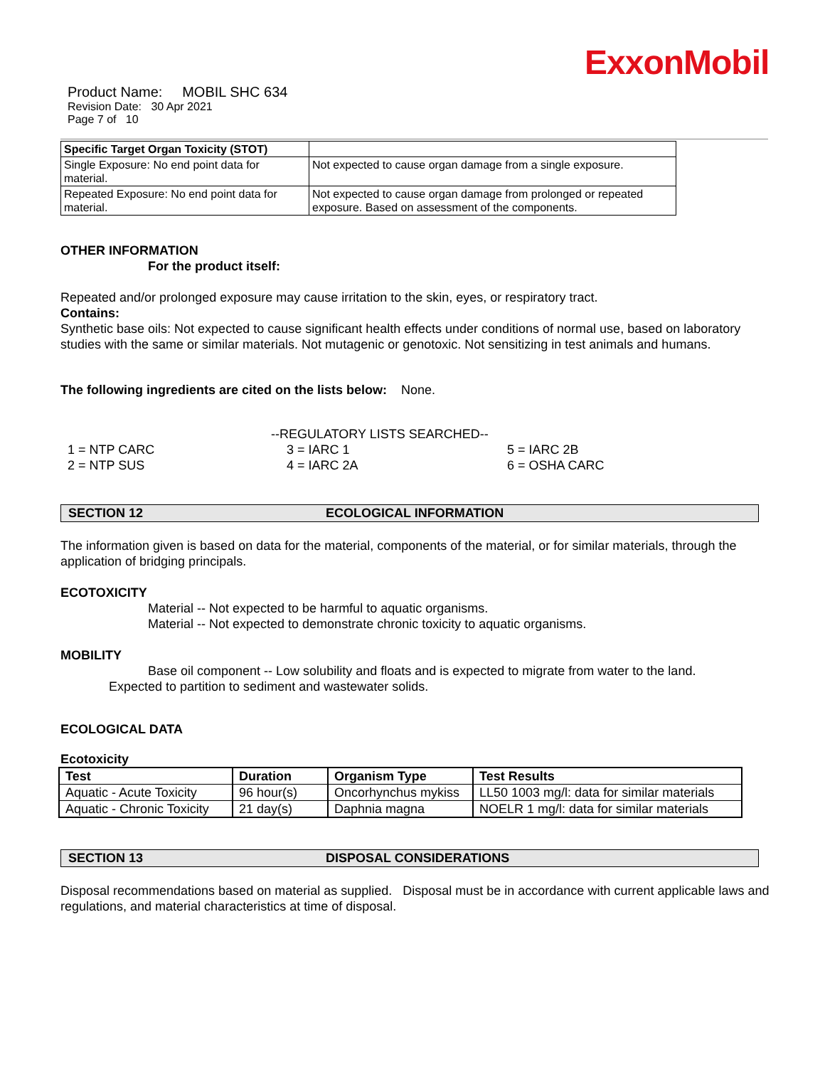ExxonMobil
Product Name: MOBIL SHC 634
Revision Date: 30 Apr 2021
Page 7 of 10
| Specific Target Organ Toxicity (STOT) | |
| Single Exposure: No end point data for material. | Not expected to cause organ damage from a single exposure. |
| Repeated Exposure: No end point data for material. | Not expected to cause organ damage from prolonged or repeated exposure. Based on assessment of the components. |
OTHER INFORMATION
For the product itself:
Repeated and/or prolonged exposure may cause irritation to the skin, eyes, or respiratory tract.
Contains:
Synthetic base oils: Not expected to cause significant health effects under conditions of normal use, based on laboratory studies with the same or similar materials. Not mutagenic or genotoxic. Not sensitizing in test animals and humans.
The following ingredients are cited on the lists below: None.
--REGULATORY LISTS SEARCHED--
1 = NTP CARC
2 = NTP SUS
3 = IARC 1
4 = IARC 2A
5 = IARC 2B
6 = OSHA CARC
SECTION 12 ECOLOGICAL INFORMATION
The information given is based on data for the material, components of the material, or for similar materials, through the application of bridging principals.
ECOTOXICITY
Material -- Not expected to be harmful to aquatic organisms.
Material -- Not expected to demonstrate chronic toxicity to aquatic organisms.
MOBILITY
Base oil component -- Low solubility and floats and is expected to migrate from water to the land.
Expected to partition to sediment and wastewater solids.
ECOLOGICAL DATA
Ecotoxicity
| Test | Duration | Organism Type | Test Results |
| --- | --- | --- | --- |
| Aquatic - Acute Toxicity | 96 hour(s) | Oncorhynchus mykiss | LL50 1003 mg/l: data for similar materials |
| Aquatic - Chronic Toxicity | 21 day(s) | Daphnia magna | NOELR 1 mg/l: data for similar materials |
SECTION 13 DISPOSAL CONSIDERATIONS
Disposal recommendations based on material as supplied. Disposal must be in accordance with current applicable laws and regulations, and material characteristics at time of disposal.